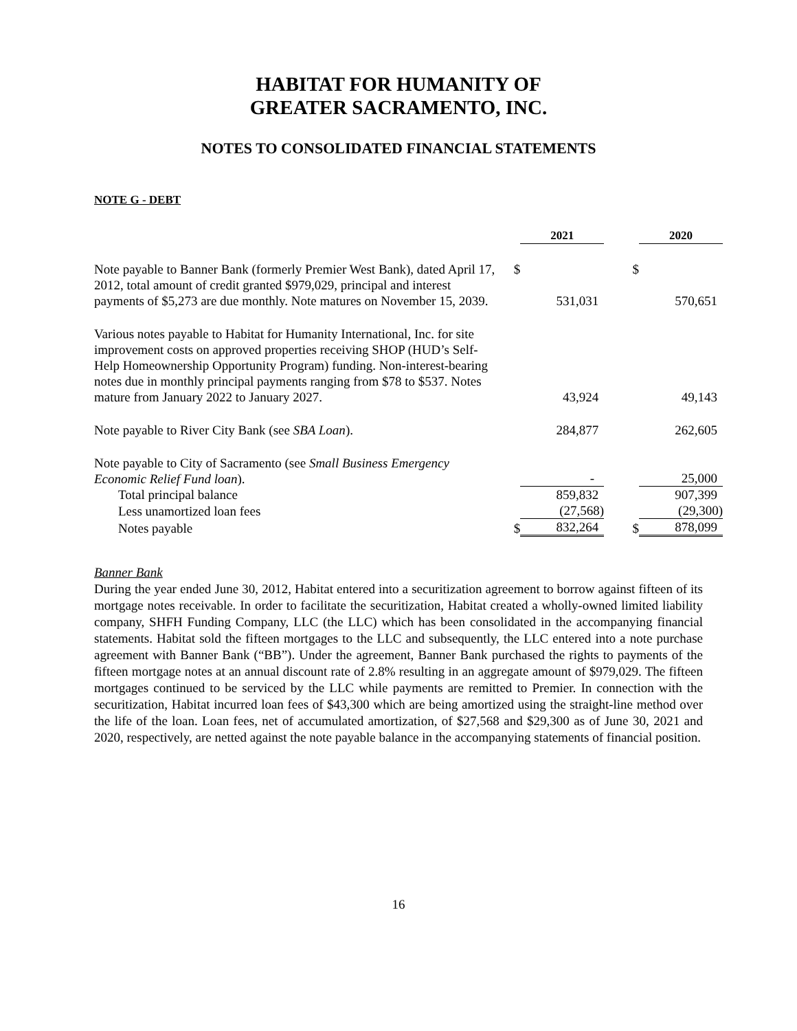HABITAT FOR HUMANITY OF
GREATER SACRAMENTO, INC.
NOTES TO CONSOLIDATED FINANCIAL STATEMENTS
NOTE G - DEBT
| | | 2021 | | 2020 |
| Note payable to Banner Bank (formerly Premier West Bank), dated April 17, 2012, total amount of credit granted $979,029, principal and interest payments of $5,273 are due monthly. Note matures on November 15, 2039. | $ | 531,031 | $ | 570,651 |
| Various notes payable to Habitat for Humanity International, Inc. for site improvement costs on approved properties receiving SHOP (HUD’s Self-Help Homeownership Opportunity Program) funding. Non-interest-bearing notes due in monthly principal payments ranging from $78 to $537. Notes mature from January 2022 to January 2027. | | 43,924 | | 49,143 |
| Note payable to River City Bank (see SBA Loan ). | | 284,877 | | 262,605 |
| Note payable to City of Sacramento (see Small Business Emergency Economic Relief Fund loan ). | | - | | 25,000 |
| Total principal balance | | 859,832 | | 907,399 |
| Less unamortized loan fees | | (27,568) | | (29,300) |
| Notes payable | $ | 832,264 | $ | 878,099 |
Banner Bank
During the year ended June 30, 2012, Habitat entered into a securitization agreement to borrow against fifteen of its mortgage notes receivable. In order to facilitate the securitization, Habitat created a wholly-owned limited liability company, SHFH Funding Company, LLC (the LLC) which has been consolidated in the accompanying financial statements. Habitat sold the fifteen mortgages to the LLC and subsequently, the LLC entered into a note purchase agreement with Banner Bank (“BB”). Under the agreement, Banner Bank purchased the rights to payments of the fifteen mortgage notes at an annual discount rate of 2.8% resulting in an aggregate amount of $979,029. The fifteen mortgages continued to be serviced by the LLC while payments are remitted to Premier. In connection with the securitization, Habitat incurred loan fees of $43,300 which are being amortized using the straight-line method over the life of the loan. Loan fees, net of accumulated amortization, of $27,568 and $29,300 as of June 30, 2021 and 2020, respectively, are netted against the note payable balance in the accompanying statements of financial position.
16